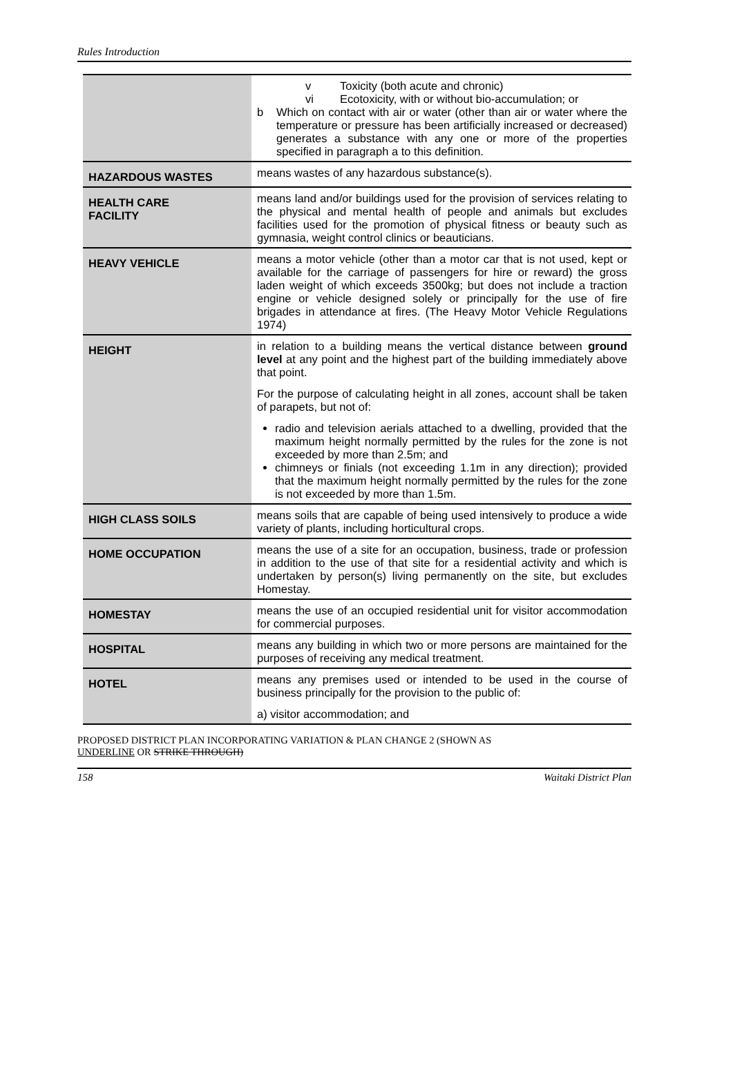Rules Introduction
| | v Toxicity (both acute and chronic) vi Ecotoxicity, with or without bio-accumulation; or b Which on contact with air or water (other than air or water where the temperature or pressure has been artificially increased or decreased) generates a substance with any one or more of the properties specified in paragraph a to this definition. |
| HAZARDOUS WASTES | means wastes of any hazardous substance(s). |
| HEALTH CARE FACILITY | means land and/or buildings used for the provision of services relating to the physical and mental health of people and animals but excludes facilities used for the promotion of physical fitness or beauty such as gymnasia, weight control clinics or beauticians. |
| HEAVY VEHICLE | means a motor vehicle (other than a motor car that is not used, kept or available for the carriage of passengers for hire or reward) the gross laden weight of which exceeds 3500kg; but does not include a traction engine or vehicle designed solely or principally for the use of fire brigades in attendance at fires. (The Heavy Motor Vehicle Regulations 1974) |
| HEIGHT | in relation to a building means the vertical distance between ground level at any point and the highest part of the building immediately above that point. For the purpose of calculating height in all zones, account shall be taken of parapets, but not of: radio and television aerials attached to a dwelling, provided that the maximum height normally permitted by the rules for the zone is not exceeded by more than 2.5m; and chimneys or finials (not exceeding 1.1m in any direction); provided that the maximum height normally permitted by the rules for the zone is not exceeded by more than 1.5m. |
| HIGH CLASS SOILS | means soils that are capable of being used intensively to produce a wide variety of plants, including horticultural crops. |
| HOME OCCUPATION | means the use of a site for an occupation, business, trade or profession in addition to the use of that site for a residential activity and which is undertaken by person(s) living permanently on the site, but excludes Homestay. |
| HOMESTAY | means the use of an occupied residential unit for visitor accommodation for commercial purposes. |
| HOSPITAL | means any building in which two or more persons are maintained for the purposes of receiving any medical treatment. |
| HOTEL | means any premises used or intended to be used in the course of business principally for the provision to the public of: a) visitor accommodation; and |
PROPOSED DISTRICT PLAN INCORPORATING VARIATION & PLAN CHANGE 2 (SHOWN AS
UNDERLINE OR STRIKE THROUGH)
158 Waitaki District Plan